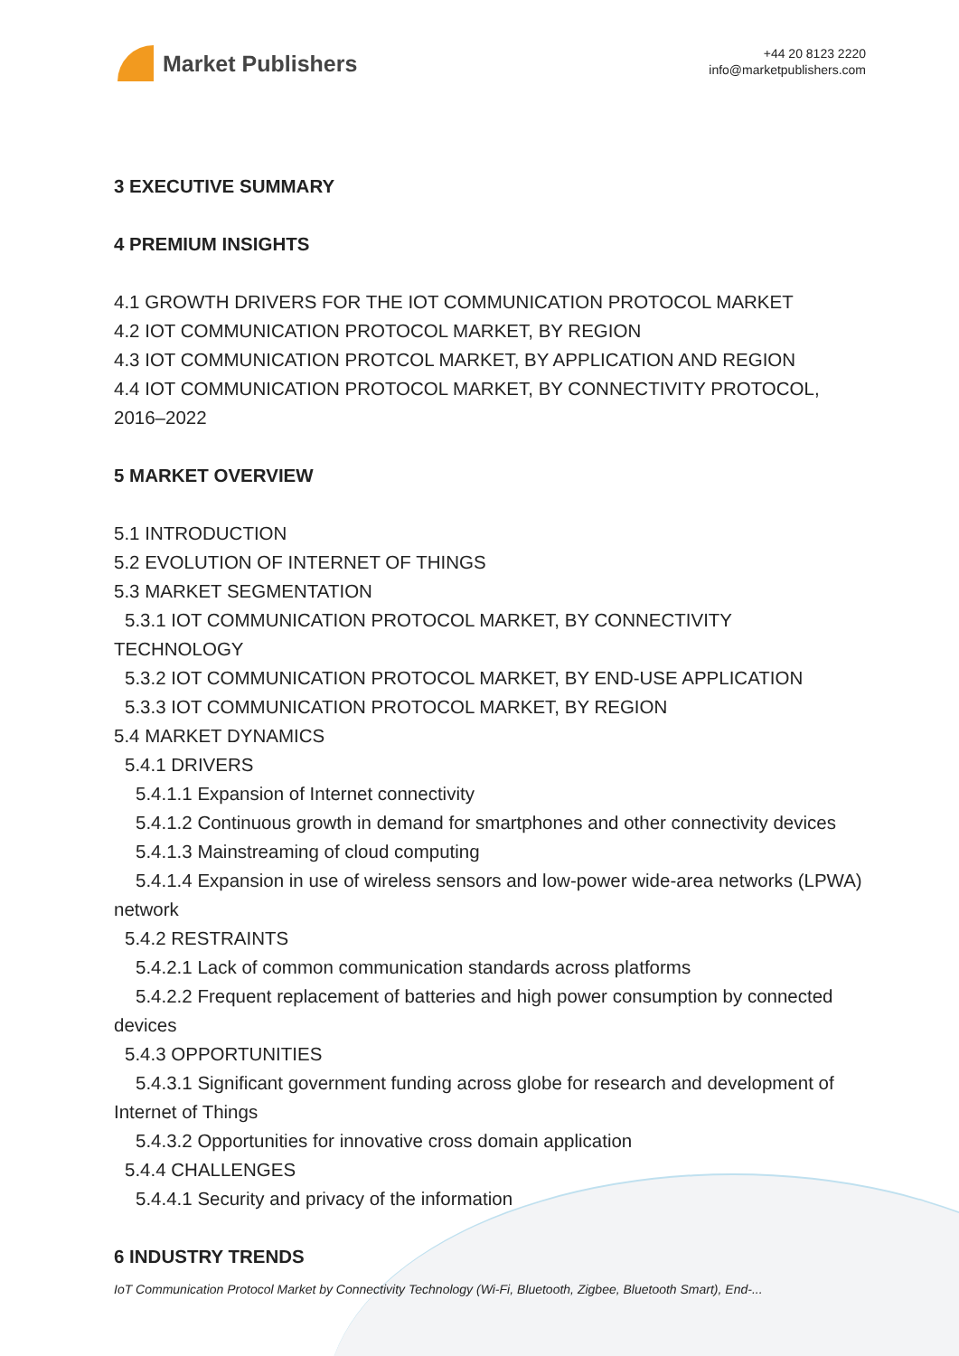Market Publishers
+44 20 8123 2220
info@marketpublishers.com
3 EXECUTIVE SUMMARY
4 PREMIUM INSIGHTS
4.1 GROWTH DRIVERS FOR THE IOT COMMUNICATION PROTOCOL MARKET
4.2 IOT COMMUNICATION PROTOCOL MARKET, BY REGION
4.3 IOT COMMUNICATION PROTCOL MARKET, BY APPLICATION AND REGION
4.4 IOT COMMUNICATION PROTOCOL MARKET, BY CONNECTIVITY PROTOCOL, 2016–2022
5 MARKET OVERVIEW
5.1 INTRODUCTION
5.2 EVOLUTION OF INTERNET OF THINGS
5.3 MARKET SEGMENTATION
5.3.1 IOT COMMUNICATION PROTOCOL MARKET, BY CONNECTIVITY TECHNOLOGY
5.3.2 IOT COMMUNICATION PROTOCOL MARKET, BY END-USE APPLICATION
5.3.3 IOT COMMUNICATION PROTOCOL MARKET, BY REGION
5.4 MARKET DYNAMICS
5.4.1 DRIVERS
5.4.1.1 Expansion of Internet connectivity
5.4.1.2 Continuous growth in demand for smartphones and other connectivity devices
5.4.1.3 Mainstreaming of cloud computing
5.4.1.4 Expansion in use of wireless sensors and low-power wide-area networks (LPWA) network
5.4.2 RESTRAINTS
5.4.2.1 Lack of common communication standards across platforms
5.4.2.2 Frequent replacement of batteries and high power consumption by connected devices
5.4.3 OPPORTUNITIES
5.4.3.1 Significant government funding across globe for research and development of Internet of Things
5.4.3.2 Opportunities for innovative cross domain application
5.4.4 CHALLENGES
5.4.4.1 Security and privacy of the information
6 INDUSTRY TRENDS
IoT Communication Protocol Market by Connectivity Technology (Wi-Fi, Bluetooth, Zigbee, Bluetooth Smart), End-...